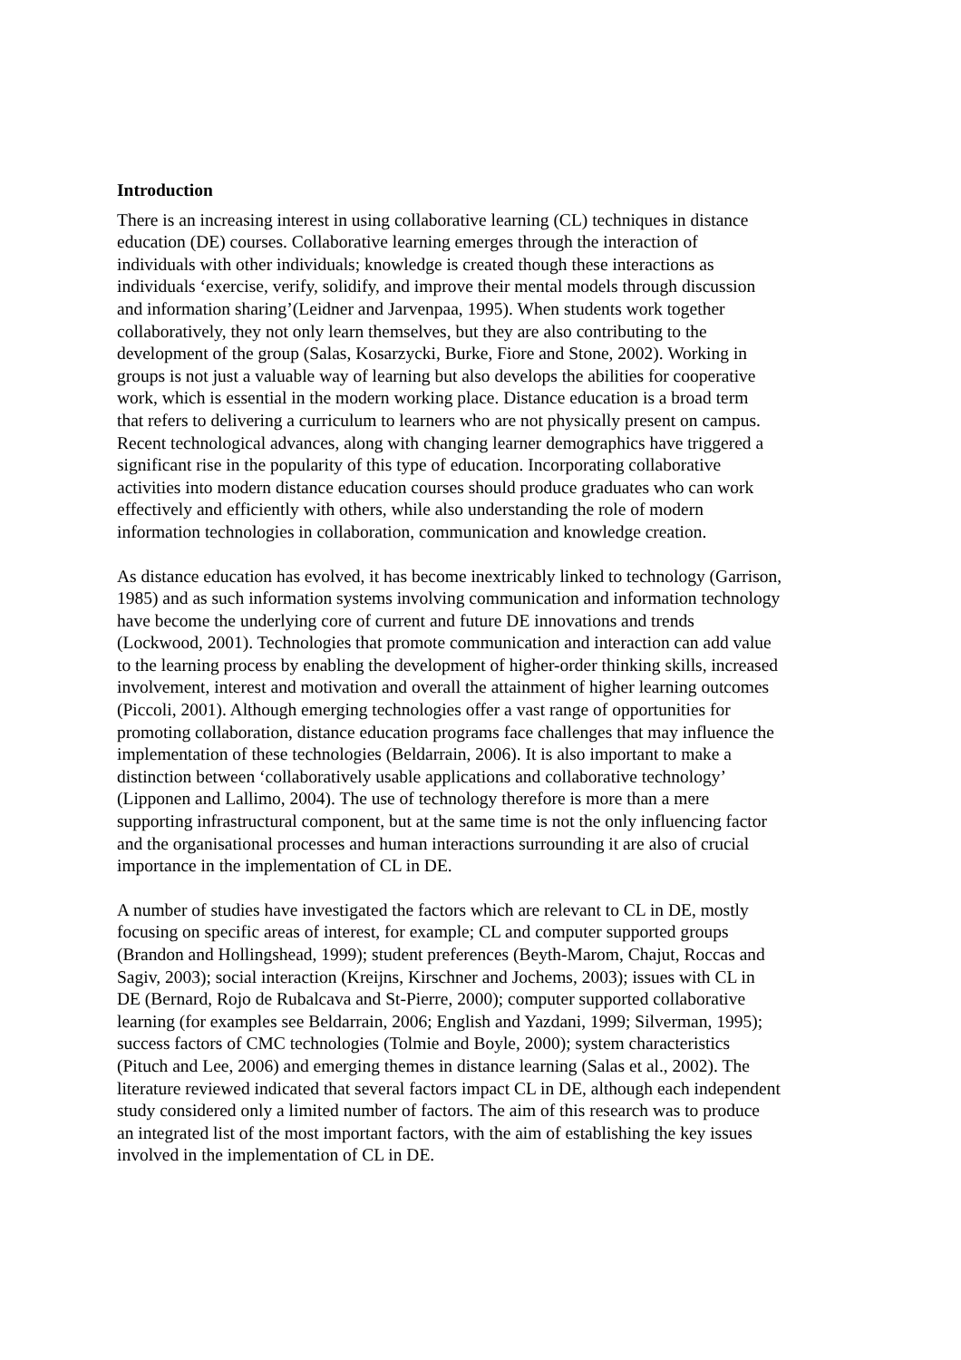Introduction
There is an increasing interest in using collaborative learning (CL) techniques in distance education (DE) courses. Collaborative learning emerges through the interaction of individuals with other individuals; knowledge is created though these interactions as individuals ‘exercise, verify, solidify, and improve their mental models through discussion and information sharing’(Leidner and Jarvenpaa, 1995). When students work together collaboratively, they not only learn themselves, but they are also contributing to the development of the group (Salas, Kosarzycki, Burke, Fiore and Stone, 2002). Working in groups is not just a valuable way of learning but also develops the abilities for cooperative work, which is essential in the modern working place. Distance education is a broad term that refers to delivering a curriculum to learners who are not physically present on campus. Recent technological advances, along with changing learner demographics have triggered a significant rise in the popularity of this type of education. Incorporating collaborative activities into modern distance education courses should produce graduates who can work effectively and efficiently with others, while also understanding the role of modern information technologies in collaboration, communication and knowledge creation.
As distance education has evolved, it has become inextricably linked to technology (Garrison, 1985) and as such information systems involving communication and information technology have become the underlying core of current and future DE innovations and trends (Lockwood, 2001). Technologies that promote communication and interaction can add value to the learning process by enabling the development of higher-order thinking skills, increased involvement, interest and motivation and overall the attainment of higher learning outcomes (Piccoli, 2001). Although emerging technologies offer a vast range of opportunities for promoting collaboration, distance education programs face challenges that may influence the implementation of these technologies (Beldarrain, 2006). It is also important to make a distinction between ‘collaboratively usable applications and collaborative technology’ (Lipponen and Lallimo, 2004). The use of technology therefore is more than a mere supporting infrastructural component, but at the same time is not the only influencing factor and the organisational processes and human interactions surrounding it are also of crucial importance in the implementation of CL in DE.
A number of studies have investigated the factors which are relevant to CL in DE, mostly focusing on specific areas of interest, for example; CL and computer supported groups (Brandon and Hollingshead, 1999); student preferences (Beyth-Marom, Chajut, Roccas and Sagiv, 2003); social interaction (Kreijns, Kirschner and Jochems, 2003); issues with CL in DE (Bernard, Rojo de Rubalcava and St-Pierre, 2000); computer supported collaborative learning (for examples see Beldarrain, 2006; English and Yazdani, 1999; Silverman, 1995); success factors of CMC technologies (Tolmie and Boyle, 2000); system characteristics (Pituch and Lee, 2006) and emerging themes in distance learning (Salas et al., 2002). The literature reviewed indicated that several factors impact CL in DE, although each independent study considered only a limited number of factors. The aim of this research was to produce an integrated list of the most important factors, with the aim of establishing the key issues involved in the implementation of CL in DE.